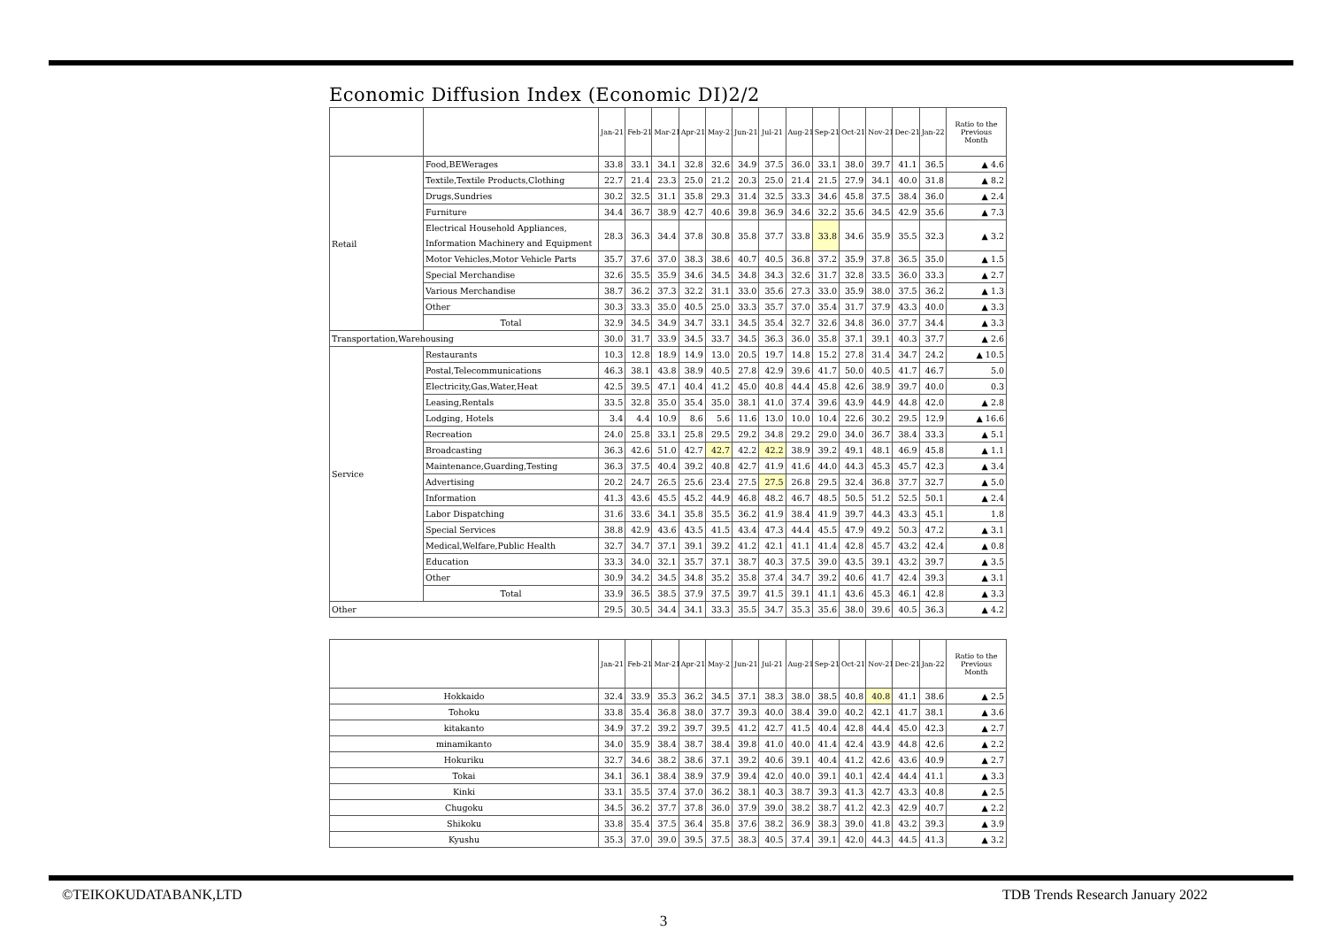Economic Diffusion Index (Economic DI)2/2
| | | Jan-21 | Feb-21 | Mar-21 | Apr-21 | May-21 | Jun-21 | Jul-21 | Aug-21 | Sep-21 | Oct-21 | Nov-21 | Dec-21 | Jan-22 | Ratio to the Previous Month |
| --- | --- | --- | --- | --- | --- | --- | --- | --- | --- | --- | --- | --- | --- | --- | --- |
| Retail | Food,BEWerages | 33.8 | 33.1 | 34.1 | 32.8 | 32.6 | 34.9 | 37.5 | 36.0 | 33.1 | 38.0 | 39.7 | 41.1 | 36.5 | ▲ 4.6 |
| | Textile,Textile Products,Clothing | 22.7 | 21.4 | 23.3 | 25.0 | 21.2 | 20.3 | 25.0 | 21.4 | 21.5 | 27.9 | 34.1 | 40.0 | 31.8 | ▲ 8.2 |
| | Drugs,Sundries | 30.2 | 32.5 | 31.1 | 35.8 | 29.3 | 31.4 | 32.5 | 33.3 | 34.6 | 45.8 | 37.5 | 38.4 | 36.0 | ▲ 2.4 |
| | Furniture | 34.4 | 36.7 | 38.9 | 42.7 | 40.6 | 39.8 | 36.9 | 34.6 | 32.2 | 35.6 | 34.5 | 42.9 | 35.6 | ▲ 7.3 |
| | Electrical Household Appliances, Information Machinery and Equipment | 28.3 | 36.3 | 34.4 | 37.8 | 30.8 | 35.8 | 37.7 | 33.8 | 33.8 | 34.6 | 35.9 | 35.5 | 32.3 | ▲ 3.2 |
| | Motor Vehicles,Motor Vehicle Parts | 35.7 | 37.6 | 37.0 | 38.3 | 38.6 | 40.7 | 40.5 | 36.8 | 37.2 | 35.9 | 37.8 | 36.5 | 35.0 | ▲ 1.5 |
| | Special Merchandise | 32.6 | 35.5 | 35.9 | 34.6 | 34.5 | 34.8 | 34.3 | 32.6 | 31.7 | 32.8 | 33.5 | 36.0 | 33.3 | ▲ 2.7 |
| | Various Merchandise | 38.7 | 36.2 | 37.3 | 32.2 | 31.1 | 33.0 | 35.6 | 27.3 | 33.0 | 35.9 | 38.0 | 37.5 | 36.2 | ▲ 1.3 |
| | Other | 30.3 | 33.3 | 35.0 | 40.5 | 25.0 | 33.3 | 35.7 | 37.0 | 35.4 | 31.7 | 37.9 | 43.3 | 40.0 | ▲ 3.3 |
| | Total | 32.9 | 34.5 | 34.9 | 34.7 | 33.1 | 34.5 | 35.4 | 32.7 | 32.6 | 34.8 | 36.0 | 37.7 | 34.4 | ▲ 3.3 |
| Transportation,Warehousing | | 30.0 | 31.7 | 33.9 | 34.5 | 33.7 | 34.5 | 36.3 | 36.0 | 35.8 | 37.1 | 39.1 | 40.3 | 37.7 | ▲ 2.6 |
| Service | Restaurants | 10.3 | 12.8 | 18.9 | 14.9 | 13.0 | 20.5 | 19.7 | 14.8 | 15.2 | 27.8 | 31.4 | 34.7 | 24.2 | ▲ 10.5 |
| | Postal,Telecommunications | 46.3 | 38.1 | 43.8 | 38.9 | 40.5 | 27.8 | 42.9 | 39.6 | 41.7 | 50.0 | 40.5 | 41.7 | 46.7 | 5.0 |
| | Electricity,Gas,Water,Heat | 42.5 | 39.5 | 47.1 | 40.4 | 41.2 | 45.0 | 40.8 | 44.4 | 45.8 | 42.6 | 38.9 | 39.7 | 40.0 | 0.3 |
| | Leasing,Rentals | 33.5 | 32.8 | 35.0 | 35.4 | 35.0 | 38.1 | 41.0 | 37.4 | 39.6 | 43.9 | 44.9 | 44.8 | 42.0 | ▲ 2.8 |
| | Lodging, Hotels | 3.4 | 4.4 | 10.9 | 8.6 | 5.6 | 11.6 | 13.0 | 10.0 | 10.4 | 22.6 | 30.2 | 29.5 | 12.9 | ▲ 16.6 |
| | Recreation | 24.0 | 25.8 | 33.1 | 25.8 | 29.5 | 29.2 | 34.8 | 29.2 | 29.0 | 34.0 | 36.7 | 38.4 | 33.3 | ▲ 5.1 |
| | Broadcasting | 36.3 | 42.6 | 51.0 | 42.7 | 42.7 | 42.2 | 42.2 | 38.9 | 39.2 | 49.1 | 48.1 | 46.9 | 45.8 | ▲ 1.1 |
| | Maintenance,Guarding,Testing | 36.3 | 37.5 | 40.4 | 39.2 | 40.8 | 42.7 | 41.9 | 41.6 | 44.0 | 44.3 | 45.3 | 45.7 | 42.3 | ▲ 3.4 |
| | Advertising | 20.2 | 24.7 | 26.5 | 25.6 | 23.4 | 27.5 | 27.5 | 26.8 | 29.5 | 32.4 | 36.8 | 37.7 | 32.7 | ▲ 5.0 |
| | Information | 41.3 | 43.6 | 45.5 | 45.2 | 44.9 | 46.8 | 48.2 | 46.7 | 48.5 | 50.5 | 51.2 | 52.5 | 50.1 | ▲ 2.4 |
| | Labor Dispatching | 31.6 | 33.6 | 34.1 | 35.8 | 35.5 | 36.2 | 41.9 | 38.4 | 41.9 | 39.7 | 44.3 | 43.3 | 45.1 | 1.8 |
| | Special Services | 38.8 | 42.9 | 43.6 | 43.5 | 41.5 | 43.4 | 47.3 | 44.4 | 45.5 | 47.9 | 49.2 | 50.3 | 47.2 | ▲ 3.1 |
| | Medical,Welfare,Public Health | 32.7 | 34.7 | 37.1 | 39.1 | 39.2 | 41.2 | 42.1 | 41.1 | 41.4 | 42.8 | 45.7 | 43.2 | 42.4 | ▲ 0.8 |
| | Education | 33.3 | 34.0 | 32.1 | 35.7 | 37.1 | 38.7 | 40.3 | 37.5 | 39.0 | 43.5 | 39.1 | 43.2 | 39.7 | ▲ 3.5 |
| | Other | 30.9 | 34.2 | 34.5 | 34.8 | 35.2 | 35.8 | 37.4 | 34.7 | 39.2 | 40.6 | 41.7 | 42.4 | 39.3 | ▲ 3.1 |
| | Total | 33.9 | 36.5 | 38.5 | 37.9 | 37.5 | 39.7 | 41.5 | 39.1 | 41.1 | 43.6 | 45.3 | 46.1 | 42.8 | ▲ 3.3 |
| Other | | 29.5 | 30.5 | 34.4 | 34.1 | 33.3 | 35.5 | 34.7 | 35.3 | 35.6 | 38.0 | 39.6 | 40.5 | 36.3 | ▲ 4.2 |
| | Jan-21 | Feb-21 | Mar-21 | Apr-21 | May-21 | Jun-21 | Jul-21 | Aug-21 | Sep-21 | Oct-21 | Nov-21 | Dec-21 | Jan-22 | Ratio to the Previous Month |
| --- | --- | --- | --- | --- | --- | --- | --- | --- | --- | --- | --- | --- | --- | --- |
| Hokkaido | 32.4 | 33.9 | 35.3 | 36.2 | 34.5 | 37.1 | 38.3 | 38.0 | 38.5 | 40.8 | 40.8 | 41.1 | 38.6 | ▲ 2.5 |
| Tohoku | 33.8 | 35.4 | 36.8 | 38.0 | 37.7 | 39.3 | 40.0 | 38.4 | 39.0 | 40.2 | 42.1 | 41.7 | 38.1 | ▲ 3.6 |
| kitakanto | 34.9 | 37.2 | 39.2 | 39.7 | 39.5 | 41.2 | 42.7 | 41.5 | 40.4 | 42.8 | 44.4 | 45.0 | 42.3 | ▲ 2.7 |
| minamikanto | 34.0 | 35.9 | 38.4 | 38.7 | 38.4 | 39.8 | 41.0 | 40.0 | 41.4 | 42.4 | 43.9 | 44.8 | 42.6 | ▲ 2.2 |
| Hokuriku | 32.7 | 34.6 | 38.2 | 38.6 | 37.1 | 39.2 | 40.6 | 39.1 | 40.4 | 41.2 | 42.6 | 43.6 | 40.9 | ▲ 2.7 |
| Tokai | 34.1 | 36.1 | 38.4 | 38.9 | 37.9 | 39.4 | 42.0 | 40.0 | 39.1 | 40.1 | 42.4 | 44.4 | 41.1 | ▲ 3.3 |
| Kinki | 33.1 | 35.5 | 37.4 | 37.0 | 36.2 | 38.1 | 40.3 | 38.7 | 39.3 | 41.3 | 42.7 | 43.3 | 40.8 | ▲ 2.5 |
| Chugoku | 34.5 | 36.2 | 37.7 | 37.8 | 36.0 | 37.9 | 39.0 | 38.2 | 38.7 | 41.2 | 42.3 | 42.9 | 40.7 | ▲ 2.2 |
| Shikoku | 33.8 | 35.4 | 37.5 | 36.4 | 35.8 | 37.6 | 38.2 | 36.9 | 38.3 | 39.0 | 41.8 | 43.2 | 39.3 | ▲ 3.9 |
| Kyushu | 35.3 | 37.0 | 39.0 | 39.5 | 37.5 | 38.3 | 40.5 | 37.4 | 39.1 | 42.0 | 44.3 | 44.5 | 41.3 | ▲ 3.2 |
©TEIKOKUDATABANK,LTD TDB Trends Research January 2022
3